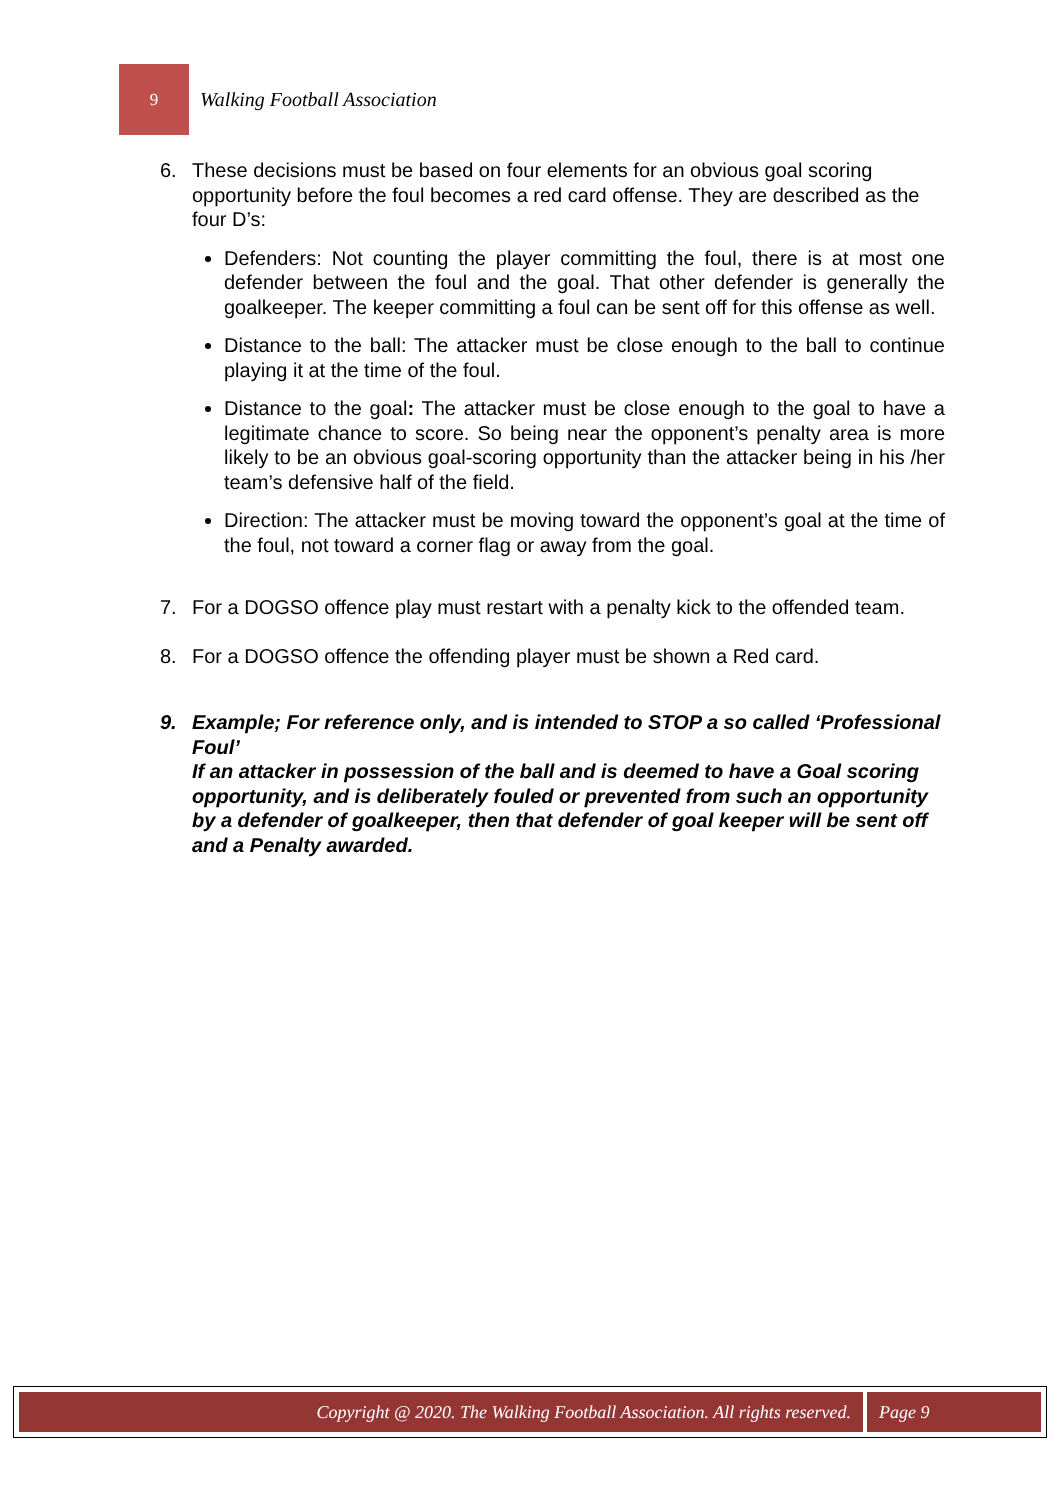9
Walking Football Association
6. These decisions must be based on four elements for an obvious goal scoring opportunity before the foul becomes a red card offense. They are described as the four D’s:
Defenders: Not counting the player committing the foul, there is at most one defender between the foul and the goal. That other defender is generally the goalkeeper. The keeper committing a foul can be sent off for this offense as well.
Distance to the ball: The attacker must be close enough to the ball to continue playing it at the time of the foul.
Distance to the goal: The attacker must be close enough to the goal to have a legitimate chance to score. So being near the opponent’s penalty area is more likely to be an obvious goal-scoring opportunity than the attacker being in his /her team’s defensive half of the field.
Direction: The attacker must be moving toward the opponent’s goal at the time of the foul, not toward a corner flag or away from the goal.
7. For a DOGSO offence play must restart with a penalty kick to the offended team.
8. For a DOGSO offence the offending player must be shown a Red card.
9. Example; For reference only, and is intended to STOP a so called ‘Professional Foul’
If an attacker in possession of the ball and is deemed to have a Goal scoring opportunity, and is deliberately fouled or prevented from such an opportunity by a defender of goalkeeper, then that defender of goal keeper will be sent off and a Penalty awarded.
Copyright @ 2020. The Walking Football Association. All rights reserved.
Page 9